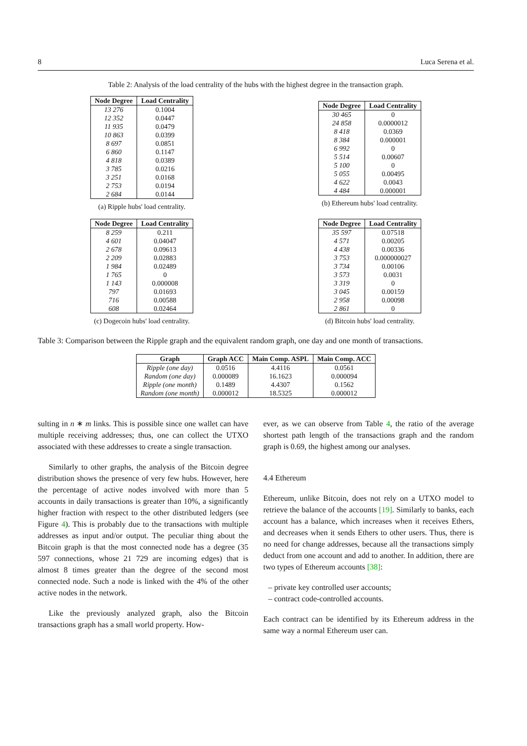8 Luca Serena et al.
Table 2: Analysis of the load centrality of the hubs with the highest degree in the transaction graph.
| Node Degree | Load Centrality |
| --- | --- |
| 13 276 | 0.1004 |
| 12 352 | 0.0447 |
| 11 935 | 0.0479 |
| 10 863 | 0.0399 |
| 8 697 | 0.0851 |
| 6 860 | 0.1147 |
| 4 818 | 0.0389 |
| 3 785 | 0.0216 |
| 3 251 | 0.0168 |
| 2 753 | 0.0194 |
| 2 684 | 0.0144 |
(a) Ripple hubs' load centrality.
| Node Degree | Load Centrality |
| --- | --- |
| 30 465 | 0 |
| 24 858 | 0.0000012 |
| 8 418 | 0.0369 |
| 8 384 | 0.000001 |
| 6 992 | 0 |
| 5 514 | 0.00607 |
| 5 100 | 0 |
| 5 055 | 0.00495 |
| 4 622 | 0.0043 |
| 4 484 | 0.000001 |
(b) Ethereum hubs' load centrality.
| Node Degree | Load Centrality |
| --- | --- |
| 8 259 | 0.211 |
| 4 601 | 0.04047 |
| 2 678 | 0.09613 |
| 2 209 | 0.02883 |
| 1 984 | 0.02489 |
| 1 765 | 0 |
| 1 143 | 0.000008 |
| 797 | 0.01693 |
| 716 | 0.00588 |
| 608 | 0.02464 |
(c) Dogecoin hubs' load centrality.
| Node Degree | Load Centrality |
| --- | --- |
| 35 597 | 0.07518 |
| 4 571 | 0.00205 |
| 4 438 | 0.00336 |
| 3 753 | 0.000000027 |
| 3 734 | 0.00106 |
| 3 573 | 0.0031 |
| 3 319 | 0 |
| 3 045 | 0.00159 |
| 2 958 | 0.00098 |
| 2 861 | 0 |
(d) Bitcoin hubs' load centrality.
Table 3: Comparison between the Ripple graph and the equivalent random graph, one day and one month of transactions.
| Graph | Graph ACC | Main Comp. ASPL | Main Comp. ACC |
| --- | --- | --- | --- |
| Ripple (one day) | 0.0516 | 4.4116 | 0.0561 |
| Random (one day) | 0.000089 | 16.1623 | 0.000094 |
| Ripple (one month) | 0.1489 | 4.4307 | 0.1562 |
| Random (one month) | 0.000012 | 18.5325 | 0.000012 |
sulting in n ∗ m links. This is possible since one wallet can have multiple receiving addresses; thus, one can collect the UTXO associated with these addresses to create a single transaction.
Similarly to other graphs, the analysis of the Bitcoin degree distribution shows the presence of very few hubs. However, here the percentage of active nodes involved with more than 5 accounts in daily transactions is greater than 10%, a significantly higher fraction with respect to the other distributed ledgers (see Figure 4). This is probably due to the transactions with multiple addresses as input and/or output. The peculiar thing about the Bitcoin graph is that the most connected node has a degree (35 597 connections, whose 21 729 are incoming edges) that is almost 8 times greater than the degree of the second most connected node. Such a node is linked with the 4% of the other active nodes in the network.
Like the previously analyzed graph, also the Bitcoin transactions graph has a small world property. How-
ever, as we can observe from Table 4, the ratio of the average shortest path length of the transactions graph and the random graph is 0.69, the highest among our analyses.
4.4 Ethereum
Ethereum, unlike Bitcoin, does not rely on a UTXO model to retrieve the balance of the accounts [19]. Similarly to banks, each account has a balance, which increases when it receives Ethers, and decreases when it sends Ethers to other users. Thus, there is no need for change addresses, because all the transactions simply deduct from one account and add to another. In addition, there are two types of Ethereum accounts [38]:
– private key controlled user accounts;
– contract code-controlled accounts.
Each contract can be identified by its Ethereum address in the same way a normal Ethereum user can.